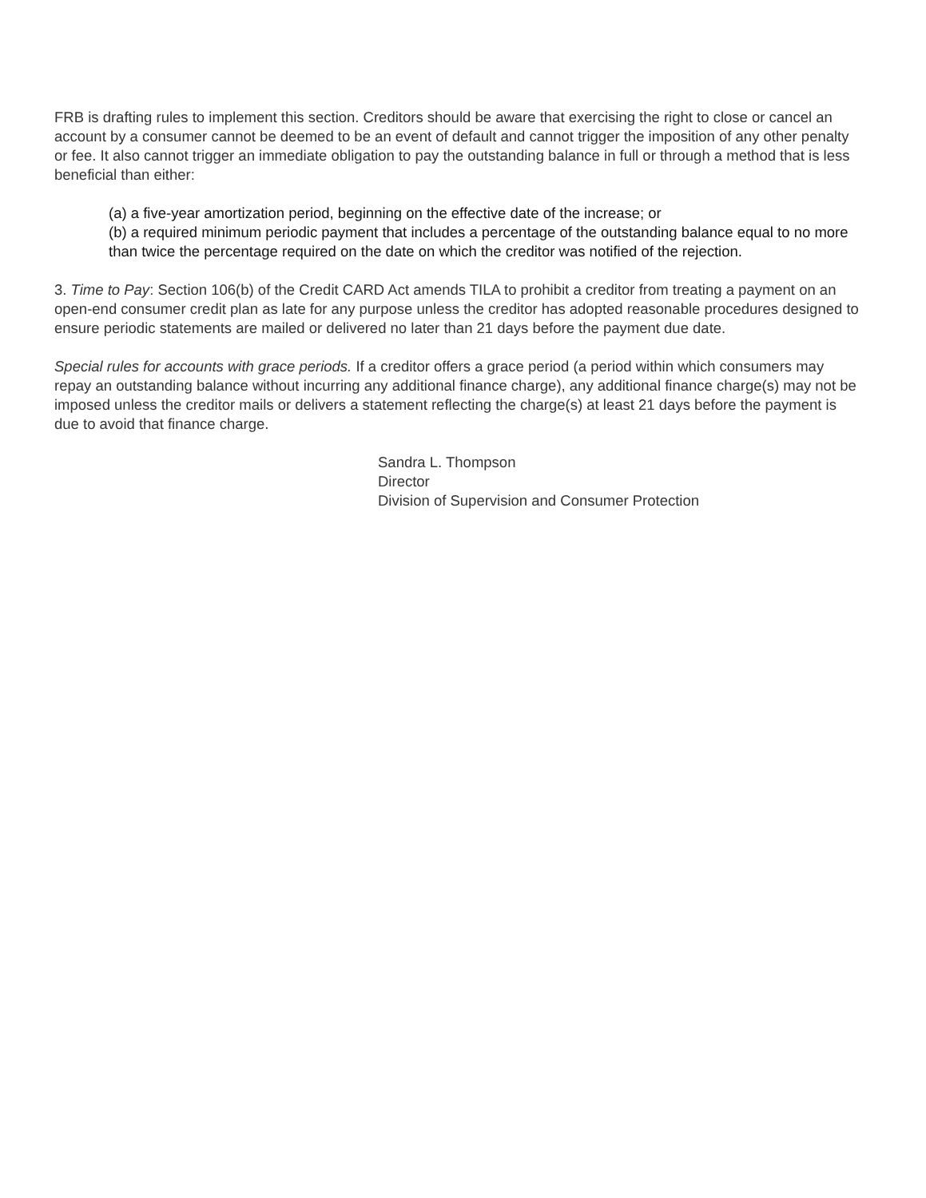FRB is drafting rules to implement this section. Creditors should be aware that exercising the right to close or cancel an account by a consumer cannot be deemed to be an event of default and cannot trigger the imposition of any other penalty or fee. It also cannot trigger an immediate obligation to pay the outstanding balance in full or through a method that is less beneficial than either:
(a) a five-year amortization period, beginning on the effective date of the increase; or
(b) a required minimum periodic payment that includes a percentage of the outstanding balance equal to no more than twice the percentage required on the date on which the creditor was notified of the rejection.
3. Time to Pay: Section 106(b) of the Credit CARD Act amends TILA to prohibit a creditor from treating a payment on an open-end consumer credit plan as late for any purpose unless the creditor has adopted reasonable procedures designed to ensure periodic statements are mailed or delivered no later than 21 days before the payment due date.
Special rules for accounts with grace periods. If a creditor offers a grace period (a period within which consumers may repay an outstanding balance without incurring any additional finance charge), any additional finance charge(s) may not be imposed unless the creditor mails or delivers a statement reflecting the charge(s) at least 21 days before the payment is due to avoid that finance charge.
Sandra L. Thompson
Director
Division of Supervision and Consumer Protection